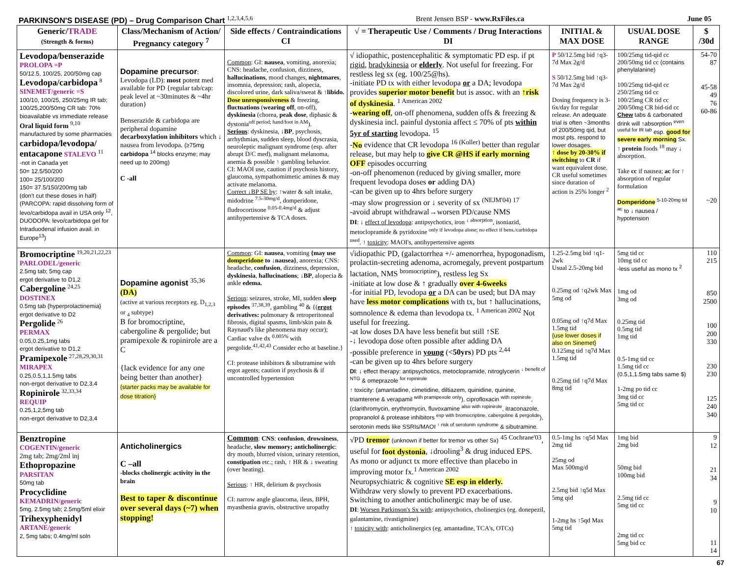PARKINSON'S DISEASE (PD) – Drug Comparison Chart <sup>1,2,3,4,5,6</sup> Brent Jensen BSP - www.RxFiles.ca June 05
| Generic/ TRADE (Strength & forms) | Class /Mechanism of Action/ Pregnancy category <sup>7</sup> | Side effects / Contraindications CI | √ = Therapeutic Use / Comments / Drug Interactions DI | INITIAL & MAX DOSE | USUAL DOSE RANGE | $ /30d |
| --- | --- | --- | --- | --- | --- | --- |
| Levodopa/benserazide PROLOPA =P 50/12.5, 100/25, 200/50mg cap Levodopa/carbidopa <sup>8</sup> SINEMET/generic =S 100/10, 100/25, 250/25mg IR tab; 100/25,200/50mg CR tab: 70% bioavailable vs immediate release Oral liquid form <sup>9,10</sup> manufactured by some pharmacies carbidopa/levodopa/ entacapone STALEVO <sup>11</sup> -not in Canada yet 50= 12.5/50/200 100= 25/100/200 150= 37.5/150/200mg tab (don't cut these doses in half) (PARCOPA: rapid dissolving form of levo/carbidopa avail in USA only <sup>12</sup>, DUODOPA: levo/carbidopa gel for Intraduodenal infusion avail. in Europe<sup>13</sup>) | Dopamine precursor : Levodopa (LD): most potent med available for PD {regular tab/cap: peak level at ~30minutes & ~4hr duration} Benserazide & carbidopa are peripheral dopamine decarboxylation inhibitors which ↓ nausea from levodopa. (≥75mg carbidopa <sup>14</sup> blocks enzyme; may need up to 200mg) C -all | Common : GI: nausea , vomiting, anorexia; CNS: headache, confusion, dizziness, hallucinations , mood changes, nightmares , insomnia, depression; rash, alopecia, discolored urine, dark saliva/sweat & ↑ libido. Dose unresponsiveness & freezing, fluctuations ( wearing off , on-off), dyskinesia (chorea, peak dose , diphasic & dystonia<sup>off period; hand/foot in AM</sup>). Serious : dyskinesia, ↓ BP , psychosis, arrhythmias, sudden sleep, blood dyscrasia, neuroleptic malignant syndrome (esp. after abrupt D/C med), malignant melanoma, anemia & possible ↑ gambling behavior. CI: MAOI use, caution if psychosis history, glaucoma, sympathomimetic amines & may activate melanoma. Correct ↓BP SE by : ↑water & salt intake, midodrine <sup>7.5-30mg/d</sup>, domperidone, fludrocortisone <sup>0.05-0.4mg/d</sup> & adjust antihypertensive & TCA doses. | √ idiopathic, postencephalitic & symptomatic PD esp. if pt rigid , bradykinesia or elderly . Not useful for freezing. For restless leg sx (eg. 100/25@hs). -initiate PD tx with either levodopa or a DA; levodopa provides superior motor benefit but is assoc. with an ↑risk of dyskinesia . <sup>1 American 2002</sup> - wearing off , on-off phenomena, sudden offs & freezing & dyskinesia incl. painful dystonia affect ≤ 70% of pts within 5yr of starting levodopa. <sup>15</sup> - No evidence that CR levodopa <sup>16 (Koller)</sup> better than regular release, but may help to give CR @HS if early morning OFF episodes occurring -on-off phenomenon (reduced by giving smaller, more frequent levodopa doses or adding DA) -can be given up to 4hrs before surgery -may slow progression or ↓ severity of sx <sup>(NEJM'04) 17</sup> -avoid abrupt withdrawal→worsen PD/cause NMS DI : ↓ effect of levodopa : antipsychotics, iron <sup>↓ absorption</sup>, isoniazid, metoclopramide & pyridoxine <sup>only if levodopa alone; no effect if bens./carbidopa used</sup>. ↑ toxicity : MAOI's, antihypertensive agents | P 50/12.5mg bid ↑q3-7d Max 2g/d S 50/12.5mg bid ↑q3-7d Max 2g/d Dosing frequency is 3-6x/day for regular release. An adequate trial is often ~3months of 200/50mg qid, but most pts. respond to lower dosages. ↑ dose by 20-30% if switching to CR if want equivalent dose. CR useful sometimes since duration of action is 25% longer <sup>2</sup> | 100/25mg tid-qid cc 200/50mg tid cc (contains phenylalanine) 100/25mg tid-qid cc 250/25mg tid cc 100/25mg CR tid cc 200/50mg CR bid-tid cc Chew tabs & carbonated drink will ↑absorption <sup>even useful for IR tab</sup> esp. good for severe early morning Sx. ↑ protein foods <sup>18</sup> may ↓ absorption. Take cc if nausea; ac for ↑ absorption of regular formulation Domperidone <sup>5-10-20mg tid ac</sup> to ↓ nausea / hypotension | 54-70 87 45-58 49 76 60-86 ~20 |
| Bromocriptine <sup>19,20,21,22,23</sup> PARLODEL/generic 2.5mg tab; 5mg cap ergot derivative to D1,2 Cabergoline <sup>24,25</sup> DOSTINEX 0.5mg tab {hyperprolactinemia} ergot derivative to D2 Pergolide <sup>26</sup> PERMAX 0.05,0.25,1mg tabs ergot derivative to D1,2 Pramipexole <sup>27,28,29,30,31</sup> MIRAPEX 0.25,0.5,1,1.5mg tabs non-ergot derivative to D2,3,4 Ropinirole <sup>32,33,34</sup> REQUIP 0.25,1,2,5mg tab non-ergot derivative to D2,3,4 | Dopamine agonist <sup>35,36</sup> (DA) (active at various receptors eg. D<sub>1,2,3</sub> or <sub>4</sub> subtype) B for bromocriptine, cabergoline & pergolide; but pramipexole & ropinirole are a C {lack evidence for any one being better than another} {starter packs may be available for dose titration} | Common : GI: nausea , vomiting {may use domperidone to ↓nausea} , anorexia; CNS: headache, confusion , dizziness, depression, dyskinesia , hallucinations ; ↓ BP , alopecia & ankle edema. Serious : seizures, stroke, MI, sudden sleep episodes <sup>37,38,39</sup>, gambling <sup>40</sup> & {( ergot derivatives: pulmonary & retroperitoneal fibrosis, digital spasms, limb/skin pain & Raynaud's like phenomena may occur); Cardiac valve dx <sup>0.005%</sup> with pergolide.<sup>41,42,43</sup> Consider echo at baseline.} CI: protease inhibitors & sibutramine with ergot agents; caution if psychosis & if uncontrolled hypertension | √idiopathic PD, (galactorrhea +/- amenorrhea, hypogonadism, prolactin-secreting adenoma, acromegaly, prevent postpartum lactation, NMS <sup>bromocriptine</sup>), restless leg Sx -initiate at low dose & ↑ gradually over 4-6weeks -for initial PD, levodopa or a DA can be used; but DA may have less motor complications with tx, but ↑ hallucinations, somnolence & edema than levodopa tx. <sup>1 American 2002</sup> Not useful for freezing. -at low doses DA have less benefit but still ↑SE -↓ levodopa dose often possible after adding DA -possible preference in young (< 50yrs ) PD pts <sup>2,44</sup> -can be given up to 4hrs before surgery DI : ↓ effect therapy: antipsychotics, metoclopramide, nitroglycerin <sup>↓ benefit of NTG</sup> & omeprazole <sup>for ropinirole</sup> ↑ toxicity: (amantadine, cimetidine, diltiazem, quinidine, quinine, triamterene & verapamil <sup>with pramipexole only</sup>), ciprofloxacin <sup>with ropinirole</sup>, (clarithromycin, erythromycin, fluvoxamine <sup>also with ropinirole</sup>, itraconazole, propranolol & protease inhibitors <sup>esp with bromocriptine, cabergoline & pergolide</sup>), serotonin meds like SSRIs/MAOI <sup>↑ risk of serotonin syndrome</sup> & sibutramine. | 1.25-2.5mg bid ↑q1-2wk Usual 2.5-20mg bid 0.25mg od ↑q2wk Max 5mg od 0.05mg od ↑q7d Max 1.5mg tid {use lower doses if also on Sinemet} 0.125mg tid ↑q7d Max 1.5mg tid 0.25mg tid ↑q7d Max 8mg tid | 5mg tid cc 10mg tid cc -less useful as mono tx <sup>2</sup> 1mg od 3mg od 0.25mg tid 0.5mg tid 1mg tid 0.5-1mg tid cc 1.5mg tid cc (0.5,1,1.5mg tabs same $) 1-2mg po tid cc 3mg tid cc 5mg tid cc | 110 215 850 2500 100 200 330 230 230 125 240 340 |
| Benztropine COGENTIN/generic 2mg tab; 2mg/2ml inj Ethopropazine PARSITAN 50mg tab Procyclidine KEMADRIN/generic 5mg, 2.5mg tab; 2.5mg/5ml elixir Trihexyphenidyl ARTANE/generic 2, 5mg tabs; 0.4mg/ml soln | Anticholinergics C –all -blocks cholinergic activity in the brain Best to taper & discontinue over several days (~7) when stopping! | Common : CNS : confusion , drowsiness , headache, slow memory; anticholinergic : dry mouth, blurred vision, urinary retention, constipation etc.; rash, ↑ HR & ↓ sweating (over heating). Serious : ↑ HR, delirium & psychosis CI: narrow angle glaucoma, ileus, BPH, myasthenia gravis, obstructive uropathy | √PD tremor (unknown if better for tremor vs other Sx) <sup>45 Cochrane'03</sup>, useful for foot dystonia , ↓drooling<sup>3</sup> & drug induced EPS. As mono or adjunct tx more effective than placebo in improving motor fx.<sup>1 American 2002</sup> Neuropsychiatric & cognitive SE esp in elderly. Withdraw very slowly to prevent PD exacerbations. Switching to another anticholinergic may be of use. DI : Worsen Parkinson's Sx with : antipsychotics, cholinergics (eg. donepezil, galantamine, rivastigmine) ↑ toxicity with : anticholinergics (eg. amantadine, TCA's, OTCs) | 0.5-1mg hs ↑q5d Max 2mg tid 25mg od Max 500mg/d 2.5mg bid ↑q5d Max 5mg qid 1-2mg hs ↑5qd Max 5mg tid | 1mg bid 2mg bid 50mg bid 100mg bid 2.5mg tid cc 5mg tid cc 2mg tid cc 5mg bid cc | 9 12 21 34 9 10 11 14 |
67